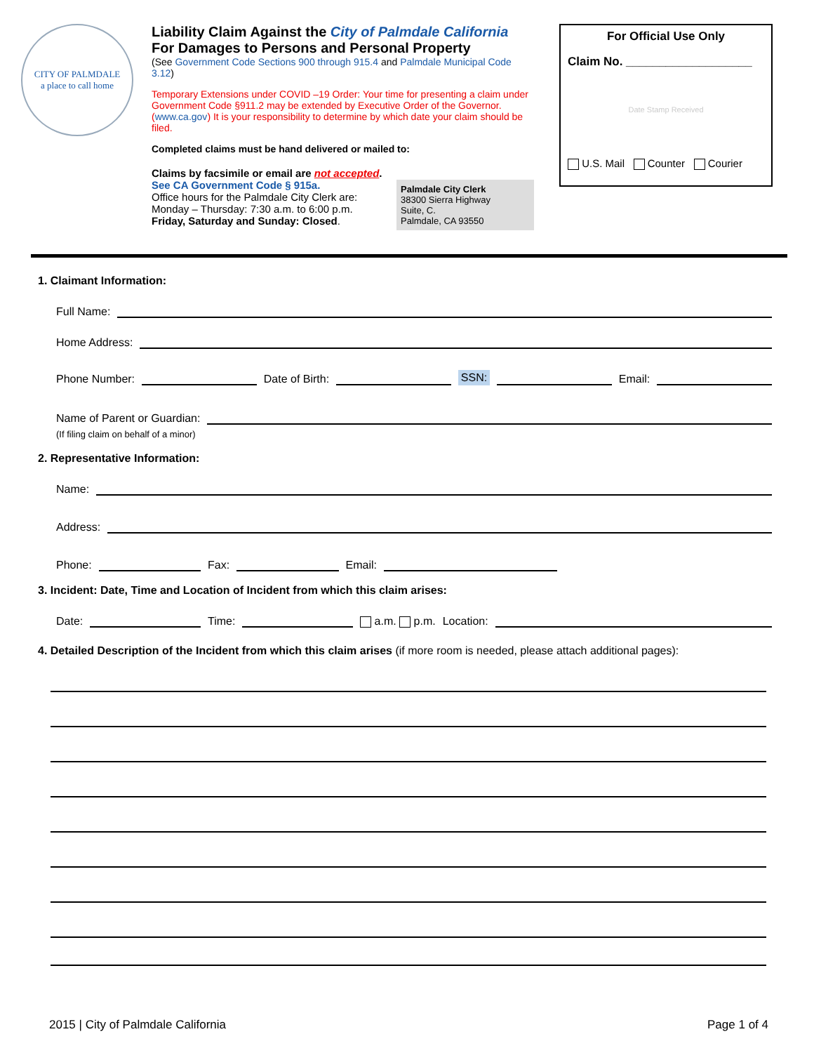CITY OF PALMDALE
a place to call home
Liability Claim Against the City of Palmdale California
For Damages to Persons and Personal Property
(See Government Code Sections 900 through 915.4 and Palmdale Municipal Code 3.12)
Temporary Extensions under COVID –19 Order: Your time for presenting a claim under Government Code §911.2 may be extended by Executive Order of the Governor. (www.ca.gov) It is your responsibility to determine by which date your claim should be filed.
Completed claims must be hand delivered or mailed to:
Claims by facsimile or email are not accepted.
See CA Government Code § 915a.
Office hours for the Palmdale City Clerk are:
Monday – Thursday: 7:30 a.m. to 6:00 p.m.
Friday, Saturday and Sunday: Closed.
Palmdale City Clerk
38300 Sierra Highway
Suite, C.
Palmdale, CA 93550
For Official Use Only
Claim No. ___________________
Date Stamp Received
U.S. Mail Counter Courier
1. Claimant Information:
Full Name:
Home Address:
Phone Number: Date of Birth: SSN: Email:
Name of Parent or Guardian:
(If filing claim on behalf of a minor)
2. Representative Information:
Name:
Address:
Phone: Fax: Email:
3. Incident: Date, Time and Location of Incident from which this claim arises:
Date: Time: a.m. p.m. Location:
4. Detailed Description of the Incident from which this claim arises (if more room is needed, please attach additional pages):
2015 | City of Palmdale California Page 1 of 4